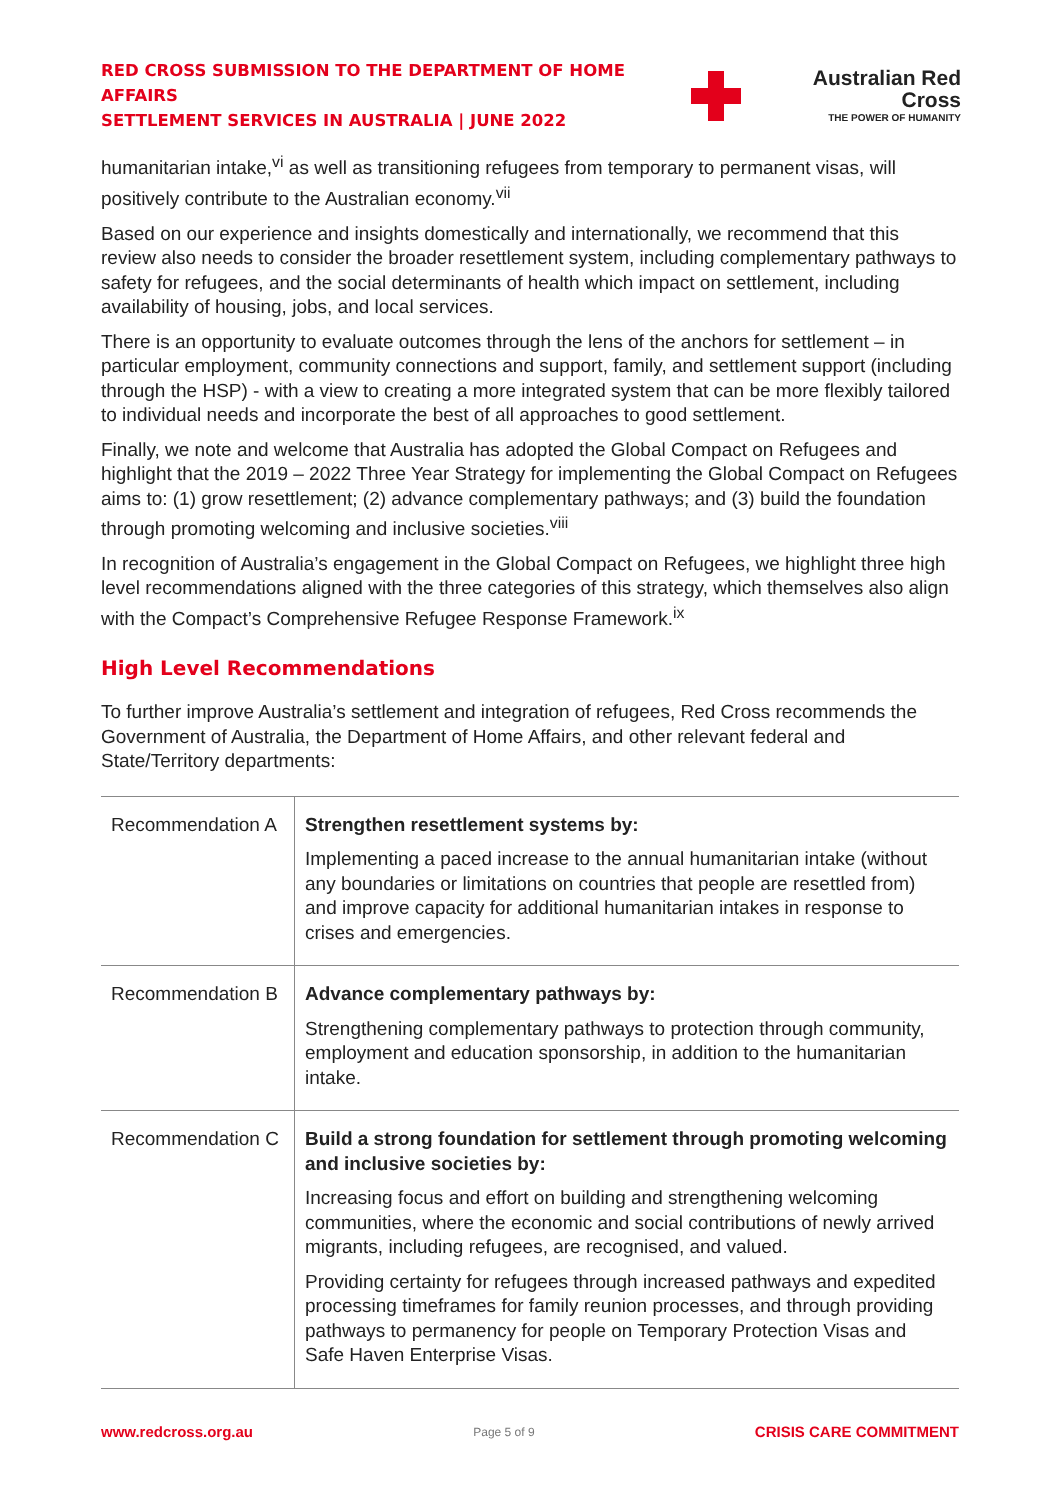RED CROSS SUBMISSION TO THE DEPARTMENT OF HOME AFFAIRS
SETTLEMENT SERVICES IN AUSTRALIA | JUNE 2022
Australian Red Cross
THE POWER OF HUMANITY
humanitarian intake,<sup>vi</sup> as well as transitioning refugees from temporary to permanent visas, will positively contribute to the Australian economy.<sup>vii</sup>
Based on our experience and insights domestically and internationally, we recommend that this review also needs to consider the broader resettlement system, including complementary pathways to safety for refugees, and the social determinants of health which impact on settlement, including availability of housing, jobs, and local services.
There is an opportunity to evaluate outcomes through the lens of the anchors for settlement – in particular employment, community connections and support, family, and settlement support (including through the HSP) - with a view to creating a more integrated system that can be more flexibly tailored to individual needs and incorporate the best of all approaches to good settlement.
Finally, we note and welcome that Australia has adopted the Global Compact on Refugees and highlight that the 2019 – 2022 Three Year Strategy for implementing the Global Compact on Refugees aims to: (1) grow resettlement; (2) advance complementary pathways; and (3) build the foundation through promoting welcoming and inclusive societies.<sup>viii</sup>
In recognition of Australia’s engagement in the Global Compact on Refugees, we highlight three high level recommendations aligned with the three categories of this strategy, which themselves also align with the Compact’s Comprehensive Refugee Response Framework.<sup>ix</sup>
High Level Recommendations
To further improve Australia’s settlement and integration of refugees, Red Cross recommends the Government of Australia, the Department of Home Affairs, and other relevant federal and State/Territory departments:
| Recommendation A | Strengthen resettlement systems by: Implementing a paced increase to the annual humanitarian intake (without any boundaries or limitations on countries that people are resettled from) and improve capacity for additional humanitarian intakes in response to crises and emergencies. |
| Recommendation B | Advance complementary pathways by: Strengthening complementary pathways to protection through community, employment and education sponsorship, in addition to the humanitarian intake. |
| Recommendation C | Build a strong foundation for settlement through promoting welcoming and inclusive societies by: Increasing focus and effort on building and strengthening welcoming communities, where the economic and social contributions of newly arrived migrants, including refugees, are recognised, and valued. Providing certainty for refugees through increased pathways and expedited processing timeframes for family reunion processes, and through providing pathways to permanency for people on Temporary Protection Visas and Safe Haven Enterprise Visas. |
www.redcross.org.au Page 5 of 9 CRISIS CARE COMMITMENT